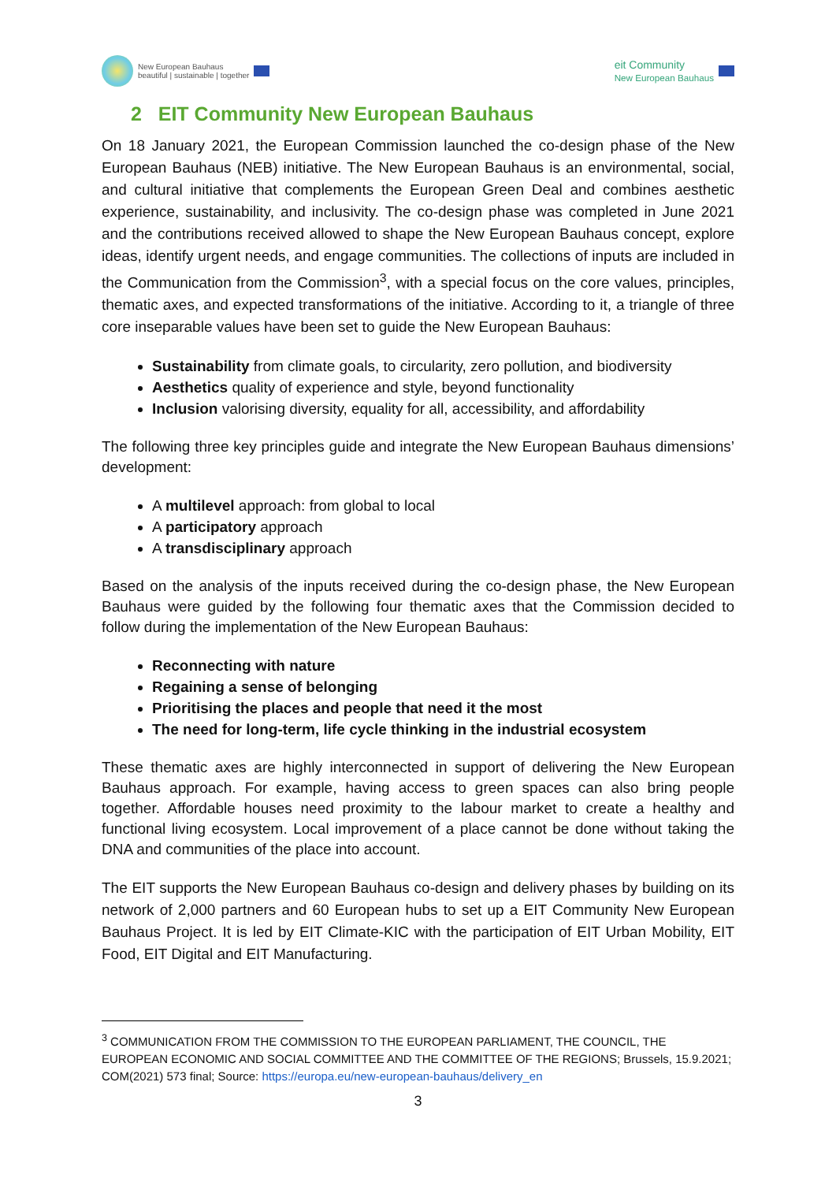New European Bauhaus
beautiful | sustainable | together
eit Community
New European Bauhaus
2 EIT Community New European Bauhaus
On 18 January 2021, the European Commission launched the co-design phase of the New European Bauhaus (NEB) initiative. The New European Bauhaus is an environmental, social, and cultural initiative that complements the European Green Deal and combines aesthetic experience, sustainability, and inclusivity. The co-design phase was completed in June 2021 and the contributions received allowed to shape the New European Bauhaus concept, explore ideas, identify urgent needs, and engage communities. The collections of inputs are included in the Communication from the Commission<sup>3</sup>, with a special focus on the core values, principles, thematic axes, and expected transformations of the initiative. According to it, a triangle of three core inseparable values have been set to guide the New European Bauhaus:
Sustainability from climate goals, to circularity, zero pollution, and biodiversity
Aesthetics quality of experience and style, beyond functionality
Inclusion valorising diversity, equality for all, accessibility, and affordability
The following three key principles guide and integrate the New European Bauhaus dimensions’ development:
A multilevel approach: from global to local
A participatory approach
A transdisciplinary approach
Based on the analysis of the inputs received during the co-design phase, the New European Bauhaus were guided by the following four thematic axes that the Commission decided to follow during the implementation of the New European Bauhaus:
Reconnecting with nature
Regaining a sense of belonging
Prioritising the places and people that need it the most
The need for long-term, life cycle thinking in the industrial ecosystem
These thematic axes are highly interconnected in support of delivering the New European Bauhaus approach. For example, having access to green spaces can also bring people together. Affordable houses need proximity to the labour market to create a healthy and functional living ecosystem. Local improvement of a place cannot be done without taking the DNA and communities of the place into account.
The EIT supports the New European Bauhaus co-design and delivery phases by building on its network of 2,000 partners and 60 European hubs to set up a EIT Community New European Bauhaus Project. It is led by EIT Climate-KIC with the participation of EIT Urban Mobility, EIT Food, EIT Digital and EIT Manufacturing.
<sup>3</sup> COMMUNICATION FROM THE COMMISSION TO THE EUROPEAN PARLIAMENT, THE COUNCIL, THE EUROPEAN ECONOMIC AND SOCIAL COMMITTEE AND THE COMMITTEE OF THE REGIONS; Brussels, 15.9.2021; COM(2021) 573 final; Source: https://europa.eu/new-european-bauhaus/delivery_en
3